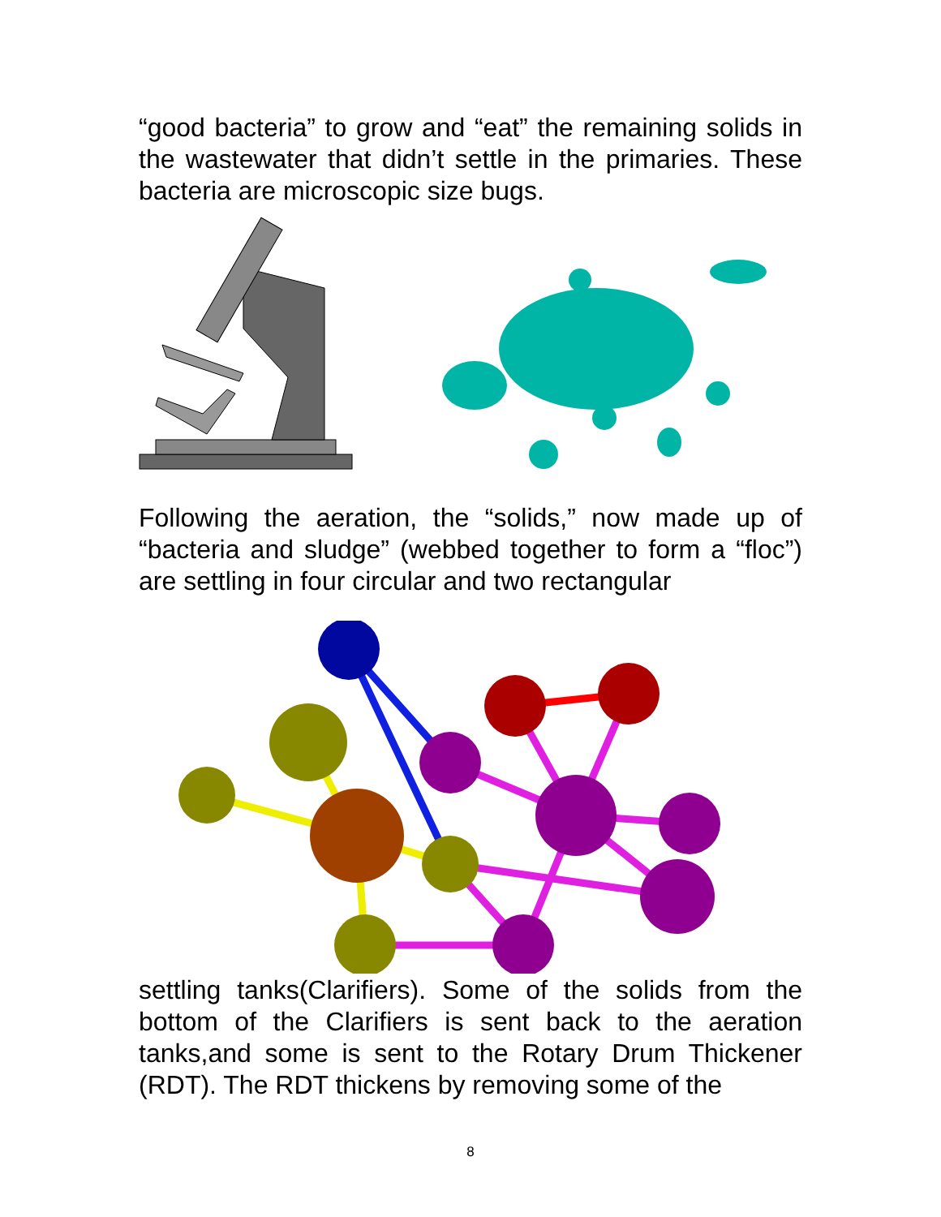“good bacteria” to grow and “eat” the remaining solids in the wastewater that didn’t settle in the primaries. These bacteria are microscopic size bugs.
Following the aeration, the “solids,” now made up of “bacteria and sludge” (webbed together to form a “floc”) are settling in four circular and two rectangular
settling tanks(Clarifiers). Some of the solids from the bottom of the Clarifiers is sent back to the aeration tanks,and some is sent to the Rotary Drum Thickener (RDT). The RDT thickens by removing some of the
8